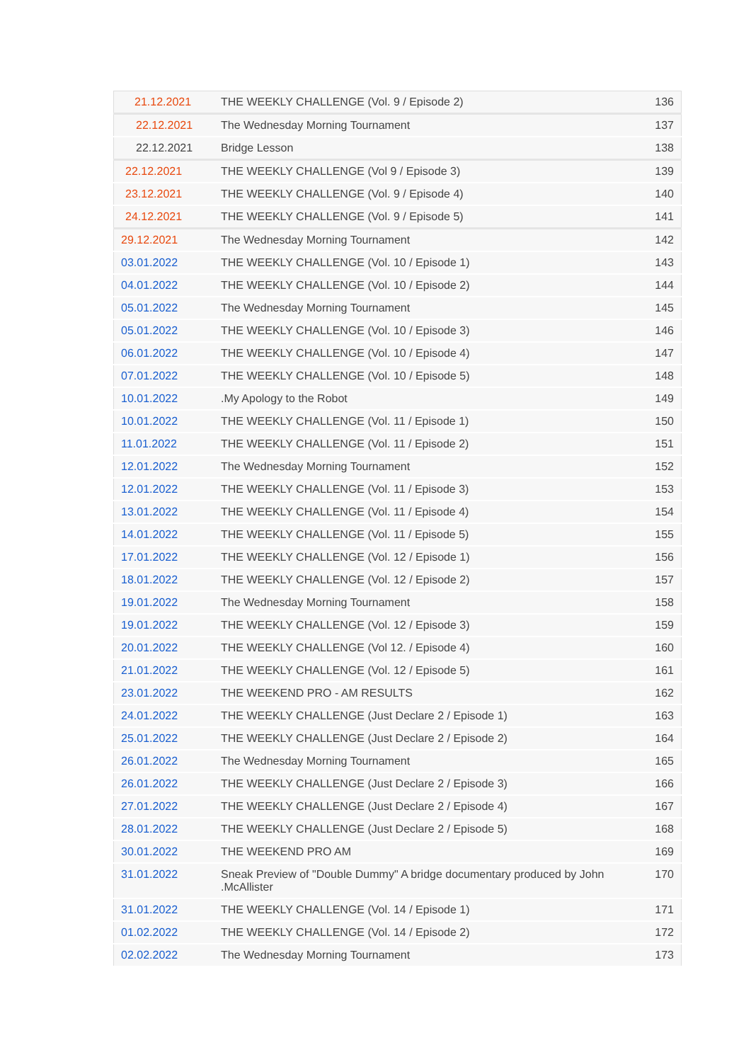| 21.12.2021 | THE WEEKLY CHALLENGE (Vol. 9 / Episode 2) | 136 |
| 22.12.2021 | The Wednesday Morning Tournament | 137 |
| 22.12.2021 | Bridge Lesson | 138 |
| 22.12.2021 | THE WEEKLY CHALLENGE (Vol 9 / Episode 3) | 139 |
| 23.12.2021 | THE WEEKLY CHALLENGE (Vol. 9 / Episode 4) | 140 |
| 24.12.2021 | THE WEEKLY CHALLENGE (Vol. 9 / Episode 5) | 141 |
| 29.12.2021 | The Wednesday Morning Tournament | 142 |
| 03.01.2022 | THE WEEKLY CHALLENGE (Vol. 10 / Episode 1) | 143 |
| 04.01.2022 | THE WEEKLY CHALLENGE (Vol. 10 / Episode 2) | 144 |
| 05.01.2022 | The Wednesday Morning Tournament | 145 |
| 05.01.2022 | THE WEEKLY CHALLENGE (Vol. 10 / Episode 3) | 146 |
| 06.01.2022 | THE WEEKLY CHALLENGE (Vol. 10 / Episode 4) | 147 |
| 07.01.2022 | THE WEEKLY CHALLENGE (Vol. 10 / Episode 5) | 148 |
| 10.01.2022 | .My Apology to the Robot | 149 |
| 10.01.2022 | THE WEEKLY CHALLENGE (Vol. 11 / Episode 1) | 150 |
| 11.01.2022 | THE WEEKLY CHALLENGE (Vol. 11 / Episode 2) | 151 |
| 12.01.2022 | The Wednesday Morning Tournament | 152 |
| 12.01.2022 | THE WEEKLY CHALLENGE (Vol. 11 / Episode 3) | 153 |
| 13.01.2022 | THE WEEKLY CHALLENGE (Vol. 11 / Episode 4) | 154 |
| 14.01.2022 | THE WEEKLY CHALLENGE (Vol. 11 / Episode 5) | 155 |
| 17.01.2022 | THE WEEKLY CHALLENGE (Vol. 12 / Episode 1) | 156 |
| 18.01.2022 | THE WEEKLY CHALLENGE (Vol. 12 / Episode 2) | 157 |
| 19.01.2022 | The Wednesday Morning Tournament | 158 |
| 19.01.2022 | THE WEEKLY CHALLENGE (Vol. 12 / Episode 3) | 159 |
| 20.01.2022 | THE WEEKLY CHALLENGE (Vol 12. / Episode 4) | 160 |
| 21.01.2022 | THE WEEKLY CHALLENGE (Vol. 12 / Episode 5) | 161 |
| 23.01.2022 | THE WEEKEND PRO - AM RESULTS | 162 |
| 24.01.2022 | THE WEEKLY CHALLENGE (Just Declare 2 / Episode 1) | 163 |
| 25.01.2022 | THE WEEKLY CHALLENGE (Just Declare 2 / Episode 2) | 164 |
| 26.01.2022 | The Wednesday Morning Tournament | 165 |
| 26.01.2022 | THE WEEKLY CHALLENGE (Just Declare 2 / Episode 3) | 166 |
| 27.01.2022 | THE WEEKLY CHALLENGE (Just Declare 2 / Episode 4) | 167 |
| 28.01.2022 | THE WEEKLY CHALLENGE (Just Declare 2 / Episode 5) | 168 |
| 30.01.2022 | THE WEEKEND PRO AM | 169 |
| 31.01.2022 | Sneak Preview of "Double Dummy" A bridge documentary produced by John .McAllister | 170 |
| 31.01.2022 | THE WEEKLY CHALLENGE (Vol. 14 / Episode 1) | 171 |
| 01.02.2022 | THE WEEKLY CHALLENGE (Vol. 14 / Episode 2) | 172 |
| 02.02.2022 | The Wednesday Morning Tournament | 173 |